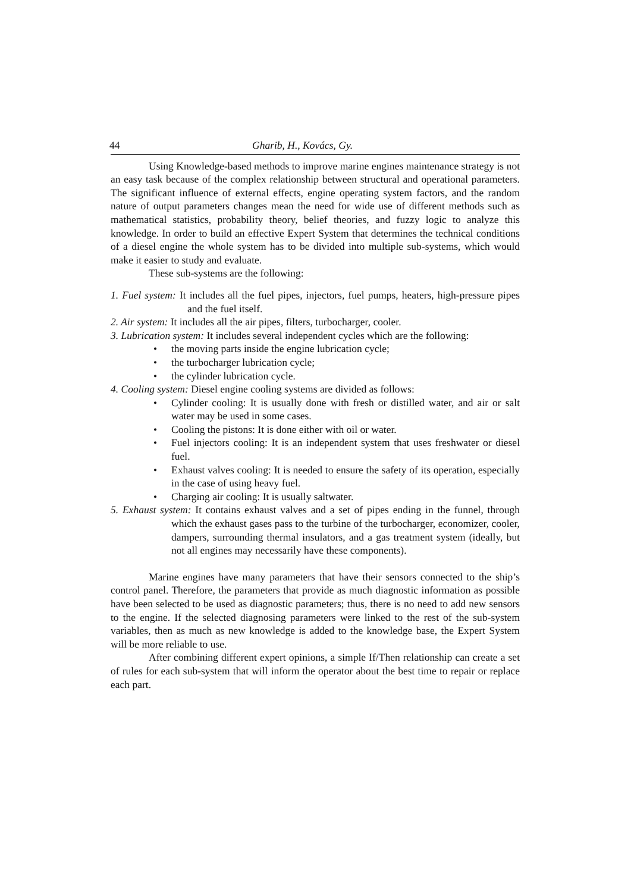44 Gharib, H., Kovács, Gy.
Using Knowledge-based methods to improve marine engines maintenance strategy is not an easy task because of the complex relationship between structural and operational parameters. The significant influence of external effects, engine operating system factors, and the random nature of output parameters changes mean the need for wide use of different methods such as mathematical statistics, probability theory, belief theories, and fuzzy logic to analyze this knowledge. In order to build an effective Expert System that determines the technical conditions of a diesel engine the whole system has to be divided into multiple sub-systems, which would make it easier to study and evaluate.
These sub-systems are the following:
1. Fuel system: It includes all the fuel pipes, injectors, fuel pumps, heaters, high-pressure pipes and the fuel itself.
2. Air system: It includes all the air pipes, filters, turbocharger, cooler.
3. Lubrication system: It includes several independent cycles which are the following:
• the moving parts inside the engine lubrication cycle;
• the turbocharger lubrication cycle;
• the cylinder lubrication cycle.
4. Cooling system: Diesel engine cooling systems are divided as follows:
• Cylinder cooling: It is usually done with fresh or distilled water, and air or salt water may be used in some cases.
• Cooling the pistons: It is done either with oil or water.
• Fuel injectors cooling: It is an independent system that uses freshwater or diesel fuel.
• Exhaust valves cooling: It is needed to ensure the safety of its operation, especially in the case of using heavy fuel.
• Charging air cooling: It is usually saltwater.
5. Exhaust system: It contains exhaust valves and a set of pipes ending in the funnel, through which the exhaust gases pass to the turbine of the turbocharger, economizer, cooler, dampers, surrounding thermal insulators, and a gas treatment system (ideally, but not all engines may necessarily have these components).
Marine engines have many parameters that have their sensors connected to the ship’s control panel. Therefore, the parameters that provide as much diagnostic information as possible have been selected to be used as diagnostic parameters; thus, there is no need to add new sensors to the engine. If the selected diagnosing parameters were linked to the rest of the sub-system variables, then as much as new knowledge is added to the knowledge base, the Expert System will be more reliable to use.
After combining different expert opinions, a simple If/Then relationship can create a set of rules for each sub-system that will inform the operator about the best time to repair or replace each part.